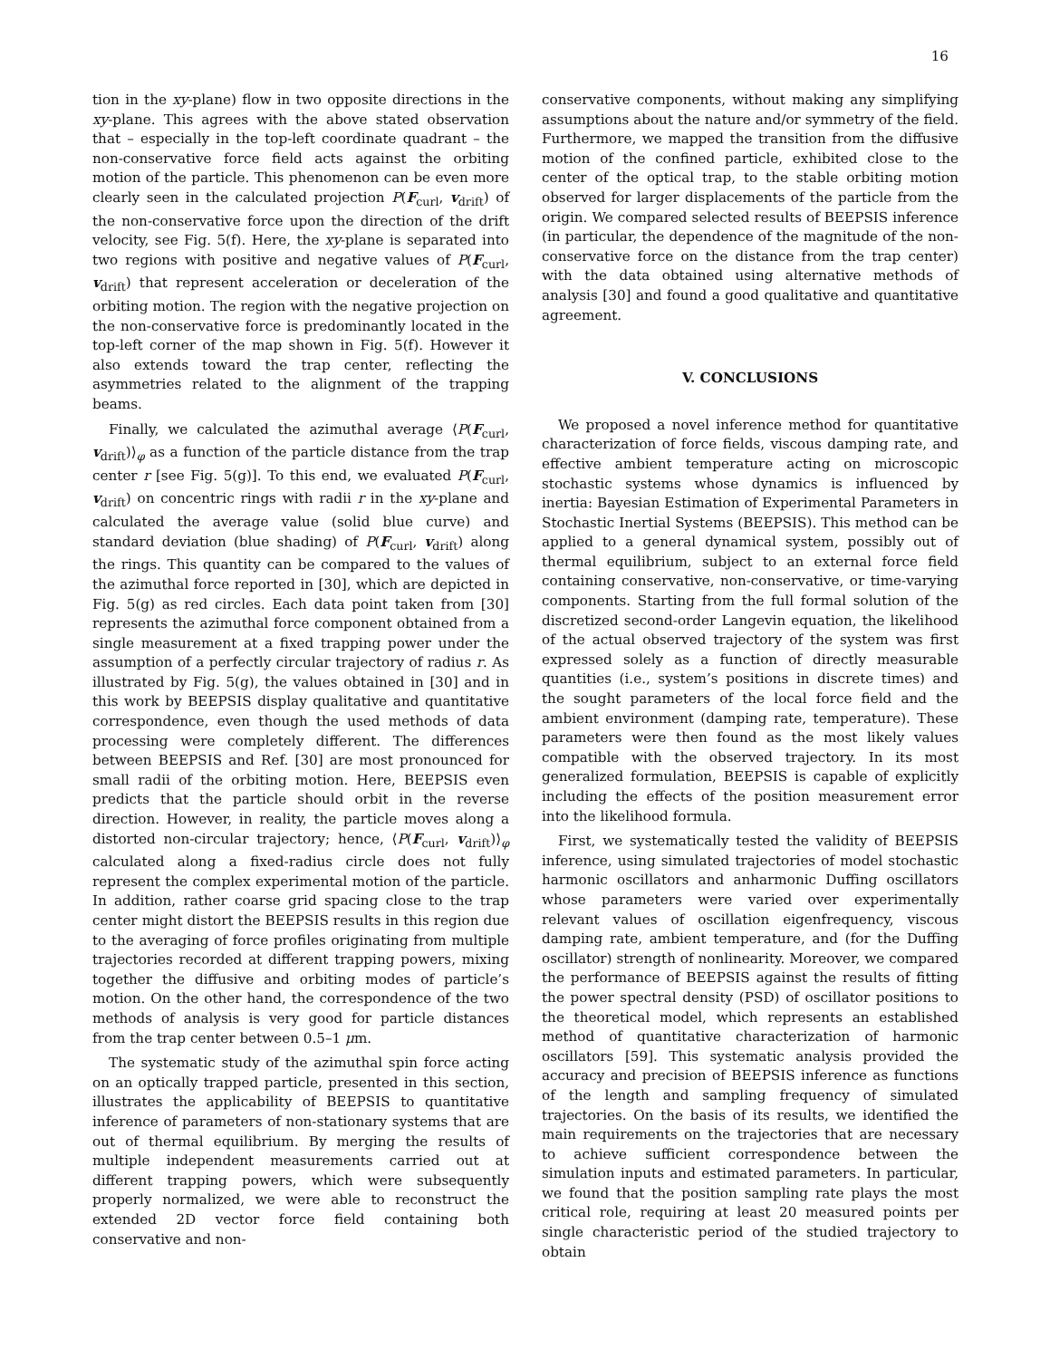16
tion in the xy-plane) flow in two opposite directions in the xy-plane. This agrees with the above stated observation that – especially in the top-left coordinate quadrant – the non-conservative force field acts against the orbiting motion of the particle. This phenomenon can be even more clearly seen in the calculated projection P(F<sub>curl</sub>, v<sub>drift</sub>) of the non-conservative force upon the direction of the drift velocity, see Fig. 5(f). Here, the xy-plane is separated into two regions with positive and negative values of P(F<sub>curl</sub>, v<sub>drift</sub>) that represent acceleration or deceleration of the orbiting motion. The region with the negative projection on the non-conservative force is predominantly located in the top-left corner of the map shown in Fig. 5(f). However it also extends toward the trap center, reflecting the asymmetries related to the alignment of the trapping beams.
Finally, we calculated the azimuthal average ⟨P(F<sub>curl</sub>, v<sub>drift</sub>)⟩<sub>φ</sub> as a function of the particle distance from the trap center r [see Fig. 5(g)]. To this end, we evaluated P(F<sub>curl</sub>, v<sub>drift</sub>) on concentric rings with radii r in the xy-plane and calculated the average value (solid blue curve) and standard deviation (blue shading) of P(F<sub>curl</sub>, v<sub>drift</sub>) along the rings. This quantity can be compared to the values of the azimuthal force reported in [30], which are depicted in Fig. 5(g) as red circles. Each data point taken from [30] represents the azimuthal force component obtained from a single measurement at a fixed trapping power under the assumption of a perfectly circular trajectory of radius r. As illustrated by Fig. 5(g), the values obtained in [30] and in this work by BEEPSIS display qualitative and quantitative correspondence, even though the used methods of data processing were completely different. The differences between BEEPSIS and Ref. [30] are most pronounced for small radii of the orbiting motion. Here, BEEPSIS even predicts that the particle should orbit in the reverse direction. However, in reality, the particle moves along a distorted non-circular trajectory; hence, ⟨P(F<sub>curl</sub>, v<sub>drift</sub>)⟩<sub>φ</sub> calculated along a fixed-radius circle does not fully represent the complex experimental motion of the particle. In addition, rather coarse grid spacing close to the trap center might distort the BEEPSIS results in this region due to the averaging of force profiles originating from multiple trajectories recorded at different trapping powers, mixing together the diffusive and orbiting modes of particle’s motion. On the other hand, the correspondence of the two methods of analysis is very good for particle distances from the trap center between 0.5–1 μm.
The systematic study of the azimuthal spin force acting on an optically trapped particle, presented in this section, illustrates the applicability of BEEPSIS to quantitative inference of parameters of non-stationary systems that are out of thermal equilibrium. By merging the results of multiple independent measurements carried out at different trapping powers, which were subsequently properly normalized, we were able to reconstruct the extended 2D vector force field containing both conservative and non-
conservative components, without making any simplifying assumptions about the nature and/or symmetry of the field. Furthermore, we mapped the transition from the diffusive motion of the confined particle, exhibited close to the center of the optical trap, to the stable orbiting motion observed for larger displacements of the particle from the origin. We compared selected results of BEEPSIS inference (in particular, the dependence of the magnitude of the non-conservative force on the distance from the trap center) with the data obtained using alternative methods of analysis [30] and found a good qualitative and quantitative agreement.
V. CONCLUSIONS
We proposed a novel inference method for quantitative characterization of force fields, viscous damping rate, and effective ambient temperature acting on microscopic stochastic systems whose dynamics is influenced by inertia: Bayesian Estimation of Experimental Parameters in Stochastic Inertial Systems (BEEPSIS). This method can be applied to a general dynamical system, possibly out of thermal equilibrium, subject to an external force field containing conservative, non-conservative, or time-varying components. Starting from the full formal solution of the discretized second-order Langevin equation, the likelihood of the actual observed trajectory of the system was first expressed solely as a function of directly measurable quantities (i.e., system’s positions in discrete times) and the sought parameters of the local force field and the ambient environment (damping rate, temperature). These parameters were then found as the most likely values compatible with the observed trajectory. In its most generalized formulation, BEEPSIS is capable of explicitly including the effects of the position measurement error into the likelihood formula.
First, we systematically tested the validity of BEEPSIS inference, using simulated trajectories of model stochastic harmonic oscillators and anharmonic Duffing oscillators whose parameters were varied over experimentally relevant values of oscillation eigenfrequency, viscous damping rate, ambient temperature, and (for the Duffing oscillator) strength of nonlinearity. Moreover, we compared the performance of BEEPSIS against the results of fitting the power spectral density (PSD) of oscillator positions to the theoretical model, which represents an established method of quantitative characterization of harmonic oscillators [59]. This systematic analysis provided the accuracy and precision of BEEPSIS inference as functions of the length and sampling frequency of simulated trajectories. On the basis of its results, we identified the main requirements on the trajectories that are necessary to achieve sufficient correspondence between the simulation inputs and estimated parameters. In particular, we found that the position sampling rate plays the most critical role, requiring at least 20 measured points per single characteristic period of the studied trajectory to obtain